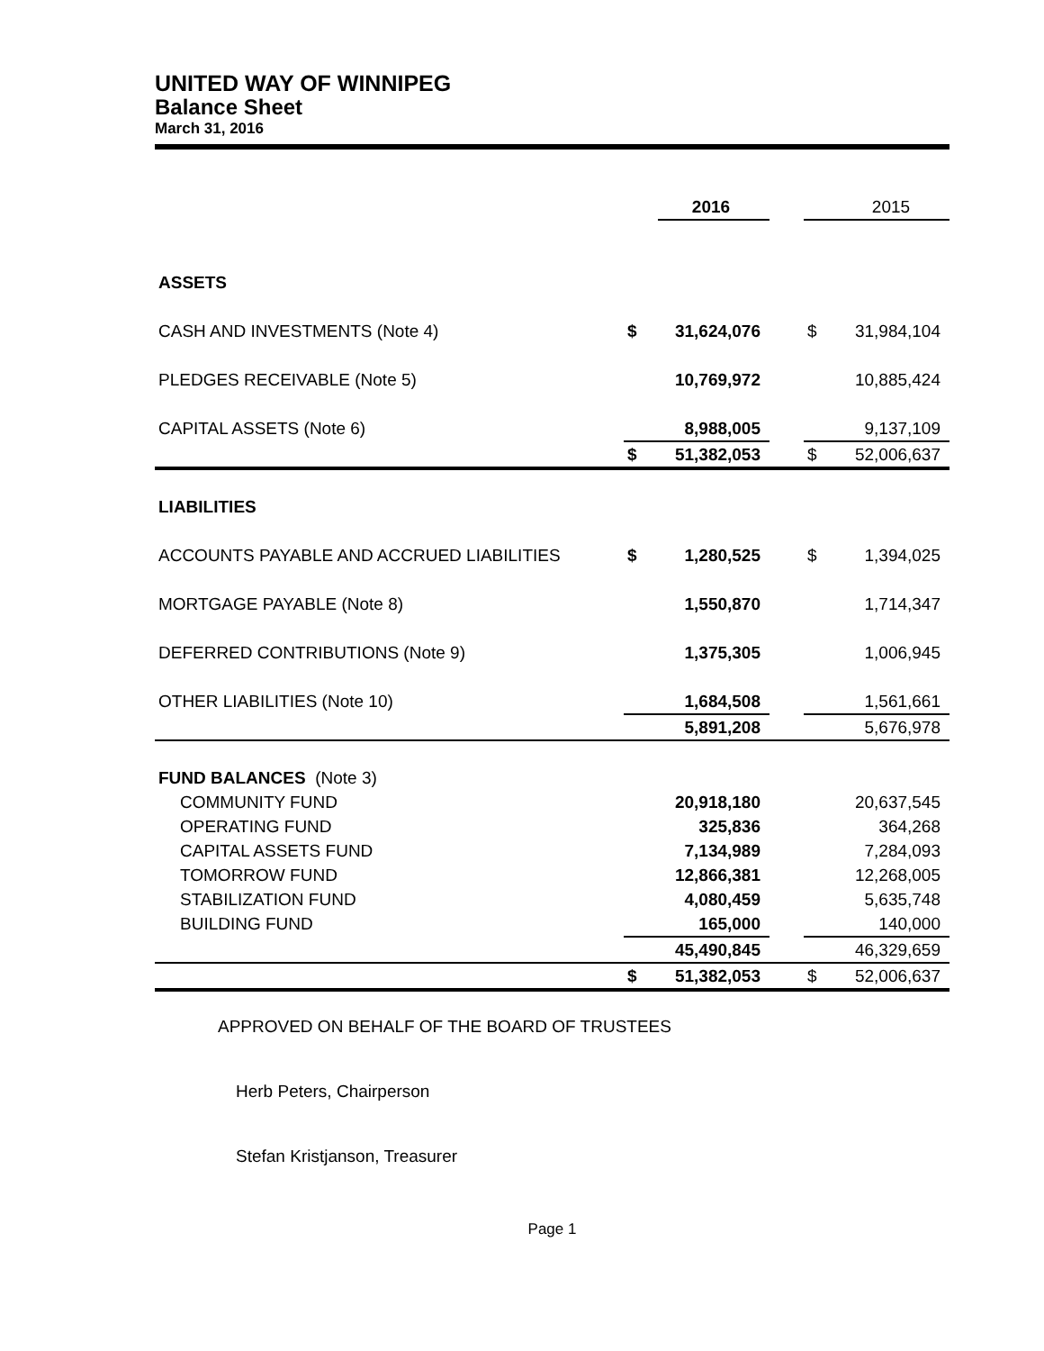UNITED WAY OF WINNIPEG
Balance Sheet
March 31, 2016
| | | 2016 | | | 2015 |
| ASSETS | | | | | |
| CASH AND INVESTMENTS (Note 4) | $ | 31,624,076 | | $ | 31,984,104 |
| PLEDGES RECEIVABLE (Note 5) | | 10,769,972 | | | 10,885,424 |
| CAPITAL ASSETS (Note 6) | | 8,988,005 | | | 9,137,109 |
| | $ | 51,382,053 | | $ | 52,006,637 |
| LIABILITIES | | | | | |
| ACCOUNTS PAYABLE AND ACCRUED LIABILITIES | $ | 1,280,525 | | $ | 1,394,025 |
| MORTGAGE PAYABLE (Note 8) | | 1,550,870 | | | 1,714,347 |
| DEFERRED CONTRIBUTIONS (Note 9) | | 1,375,305 | | | 1,006,945 |
| OTHER LIABILITIES (Note 10) | | 1,684,508 | | | 1,561,661 |
| | | 5,891,208 | | | 5,676,978 |
| FUND BALANCES (Note 3) | | | | | |
| COMMUNITY FUND | | 20,918,180 | | | 20,637,545 |
| OPERATING FUND | | 325,836 | | | 364,268 |
| CAPITAL ASSETS FUND | | 7,134,989 | | | 7,284,093 |
| TOMORROW FUND | | 12,866,381 | | | 12,268,005 |
| STABILIZATION FUND | | 4,080,459 | | | 5,635,748 |
| BUILDING FUND | | 165,000 | | | 140,000 |
| | | 45,490,845 | | | 46,329,659 |
| | $ | 51,382,053 | | $ | 52,006,637 |
APPROVED ON BEHALF OF THE BOARD OF TRUSTEES
Herb Peters, Chairperson
Stefan Kristjanson, Treasurer
Page 1